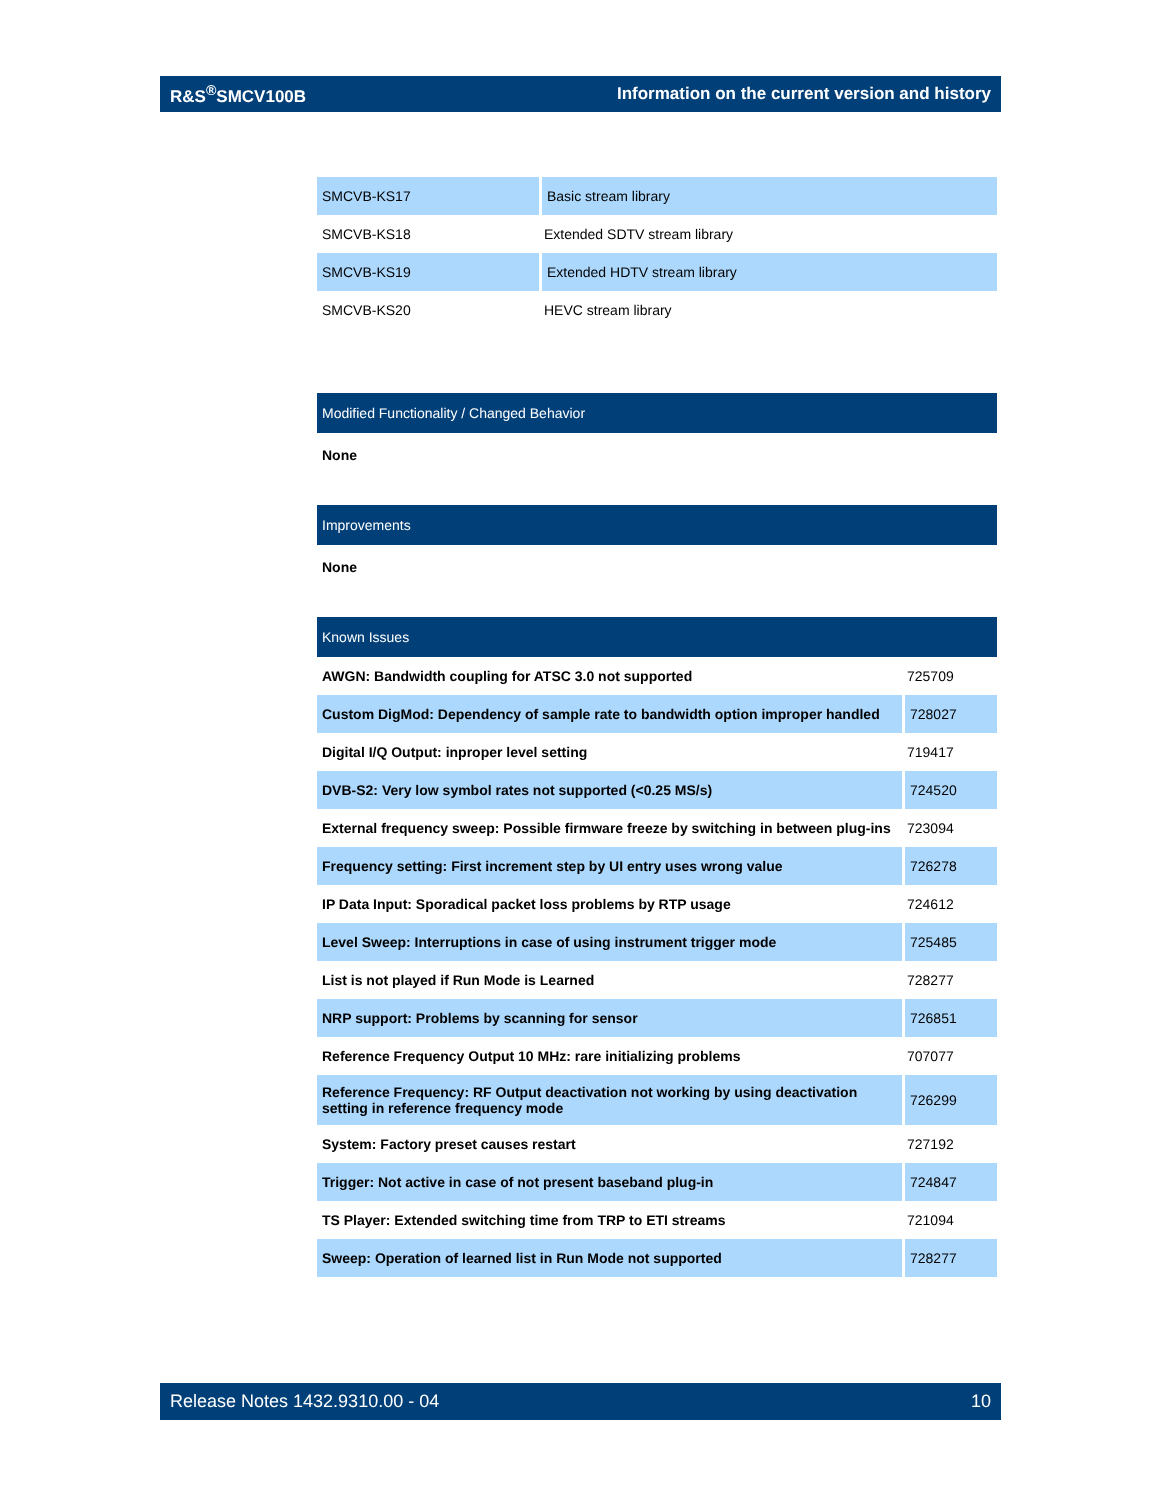R&S<sup>®</sup>SMCV100B Information on the current version and history
| SMCVB-KS17 | Basic stream library |
| SMCVB-KS18 | Extended SDTV stream library |
| SMCVB-KS19 | Extended HDTV stream library |
| SMCVB-KS20 | HEVC stream library |
Modified Functionality / Changed Behavior
None
Improvements
None
Known Issues
| AWGN: Bandwidth coupling for ATSC 3.0 not supported | 725709 |
| Custom DigMod: Dependency of sample rate to bandwidth option improper handled | 728027 |
| Digital I/Q Output: inproper level setting | 719417 |
| DVB-S2: Very low symbol rates not supported (<0.25 MS/s) | 724520 |
| External frequency sweep: Possible firmware freeze by switching in between plug-ins | 723094 |
| Frequency setting: First increment step by UI entry uses wrong value | 726278 |
| IP Data Input: Sporadical packet loss problems by RTP usage | 724612 |
| Level Sweep: Interruptions in case of using instrument trigger mode | 725485 |
| List is not played if Run Mode is Learned | 728277 |
| NRP support: Problems by scanning for sensor | 726851 |
| Reference Frequency Output 10 MHz: rare initializing problems | 707077 |
| Reference Frequency: RF Output deactivation not working by using deactivation setting in reference frequency mode | 726299 |
| System: Factory preset causes restart | 727192 |
| Trigger: Not active in case of not present baseband plug-in | 724847 |
| TS Player: Extended switching time from TRP to ETI streams | 721094 |
| Sweep: Operation of learned list in Run Mode not supported | 728277 |
Release Notes 1432.9310.00 - 04 10